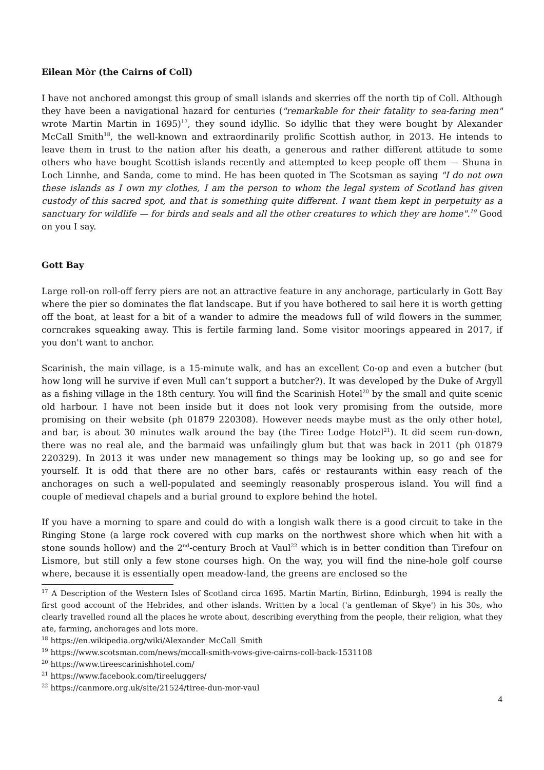Eilean Mòr (the Cairns of Coll)
I have not anchored amongst this group of small islands and skerries off the north tip of Coll. Although they have been a navigational hazard for centuries ("remarkable for their fatality to sea-faring men" wrote Martin Martin in 1695)<sup>17</sup>, they sound idyllic. So idyllic that they were bought by Alexander McCall Smith<sup>18</sup>, the well-known and extraordinarily prolific Scottish author, in 2013. He intends to leave them in trust to the nation after his death, a generous and rather different attitude to some others who have bought Scottish islands recently and attempted to keep people off them — Shuna in Loch Linnhe, and Sanda, come to mind. He has been quoted in The Scotsman as saying "I do not own these islands as I own my clothes, I am the person to whom the legal system of Scotland has given custody of this sacred spot, and that is something quite different. I want them kept in perpetuity as a sanctuary for wildlife — for birds and seals and all the other creatures to which they are home".<sup>19</sup> Good on you I say.
Gott Bay
Large roll-on roll-off ferry piers are not an attractive feature in any anchorage, particularly in Gott Bay where the pier so dominates the flat landscape. But if you have bothered to sail here it is worth getting off the boat, at least for a bit of a wander to admire the meadows full of wild flowers in the summer, corncrakes squeaking away. This is fertile farming land. Some visitor moorings appeared in 2017, if you don't want to anchor.
Scarinish, the main village, is a 15-minute walk, and has an excellent Co-op and even a butcher (but how long will he survive if even Mull can’t support a butcher?). It was developed by the Duke of Argyll as a fishing village in the 18th century. You will find the Scarinish Hotel<sup>20</sup> by the small and quite scenic old harbour. I have not been inside but it does not look very promising from the outside, more promising on their website (ph 01879 220308). However needs maybe must as the only other hotel, and bar, is about 30 minutes walk around the bay (the Tiree Lodge Hotel<sup>21</sup>). It did seem run-down, there was no real ale, and the barmaid was unfailingly glum but that was back in 2011 (ph 01879 220329). In 2013 it was under new management so things may be looking up, so go and see for yourself. It is odd that there are no other bars, cafés or restaurants within easy reach of the anchorages on such a well-populated and seemingly reasonably prosperous island. You will find a couple of medieval chapels and a burial ground to explore behind the hotel.
If you have a morning to spare and could do with a longish walk there is a good circuit to take in the Ringing Stone (a large rock covered with cup marks on the northwest shore which when hit with a stone sounds hollow) and the 2<sup>nd</sup>-century Broch at Vaul<sup>22</sup> which is in better condition than Tirefour on Lismore, but still only a few stone courses high. On the way, you will find the nine-hole golf course where, because it is essentially open meadow-land, the greens are enclosed so the
<sup>17</sup> A Description of the Western Isles of Scotland circa 1695. Martin Martin, Birlinn, Edinburgh, 1994 is really the first good account of the Hebrides, and other islands. Written by a local ('a gentleman of Skye') in his 30s, who clearly travelled round all the places he wrote about, describing everything from the people, their religion, what they ate, farming, anchorages and lots more.
<sup>18</sup> https://en.wikipedia.org/wiki/Alexander_McCall_Smith
<sup>19</sup> https://www.scotsman.com/news/mccall-smith-vows-give-cairns-coll-back-1531108
<sup>20</sup> https://www.tireescarinishhotel.com/
<sup>21</sup> https://www.facebook.com/tireeluggers/
<sup>22</sup> https://canmore.org.uk/site/21524/tiree-dun-mor-vaul
4